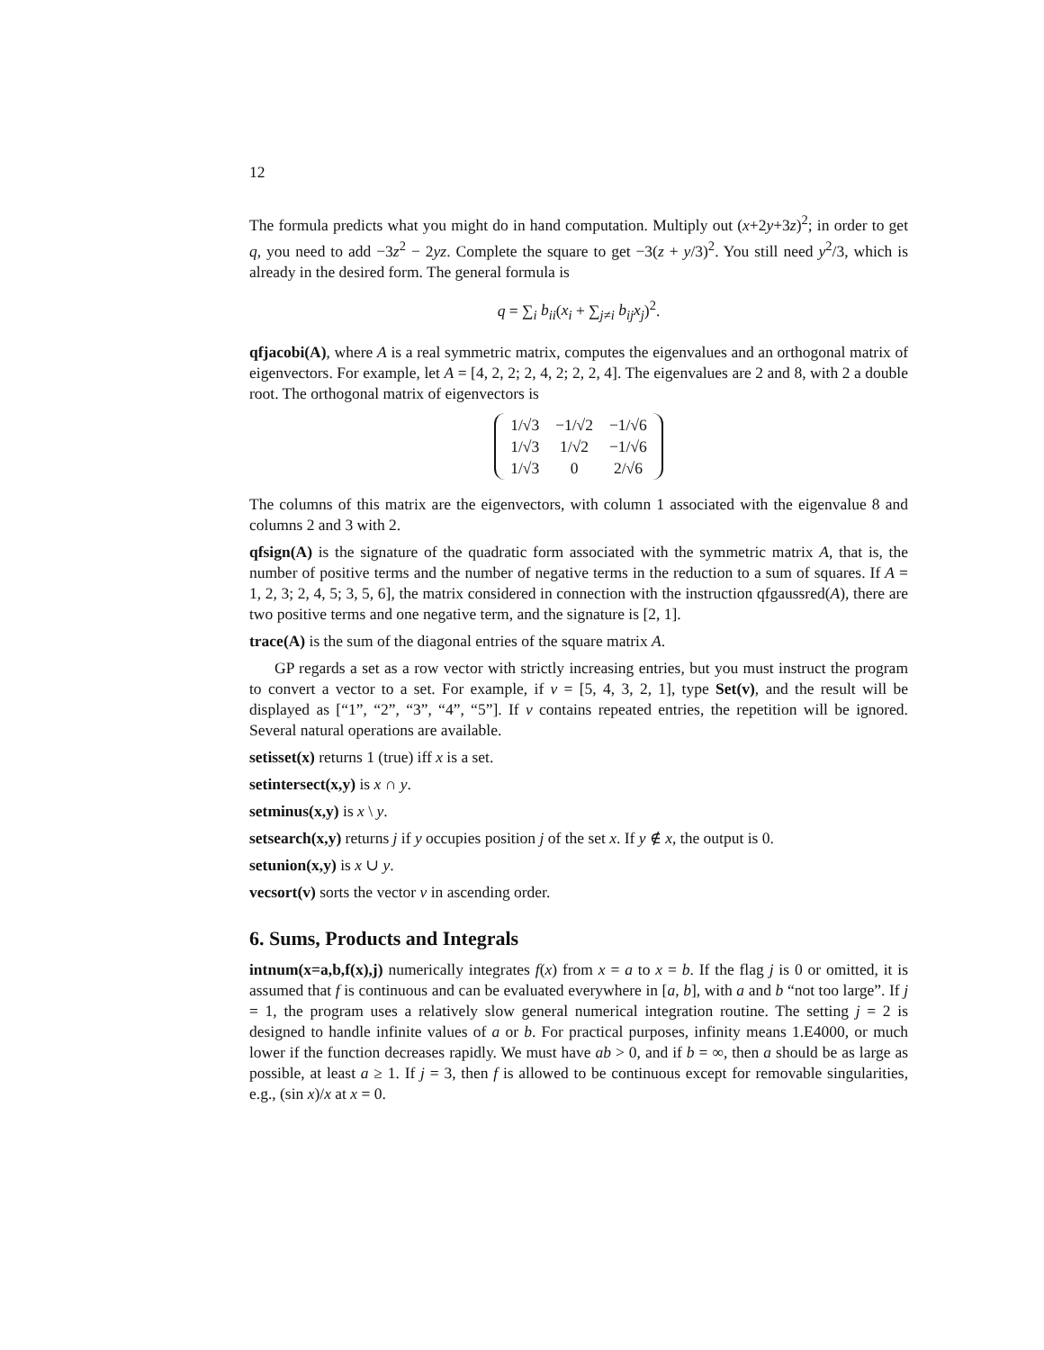12
The formula predicts what you might do in hand computation. Multiply out (x+2y+3z)<sup>2</sup>; in order to get q, you need to add −3z<sup>2</sup> − 2yz. Complete the square to get −3(z + y/3)<sup>2</sup>. You still need y<sup>2</sup>/3, which is already in the desired form. The general formula is
q = ∑<sub>i</sub> b<sub>ii</sub>(x<sub>i</sub> + ∑<sub>j≠i</sub> b<sub>ij</sub>x<sub>j</sub>)<sup>2</sup>.
qfjacobi(A), where A is a real symmetric matrix, computes the eigenvalues and an orthogonal matrix of eigenvectors. For example, let A = [4, 2, 2; 2, 4, 2; 2, 2, 4]. The eigenvalues are 2 and 8, with 2 a double root. The orthogonal matrix of eigenvectors is
| 1/√3 | −1/√2 | −1/√6 |
| 1/√3 | 1/√2 | −1/√6 |
| 1/√3 | 0 | 2/√6 |
The columns of this matrix are the eigenvectors, with column 1 associated with the eigenvalue 8 and columns 2 and 3 with 2.
qfsign(A) is the signature of the quadratic form associated with the symmetric matrix A, that is, the number of positive terms and the number of negative terms in the reduction to a sum of squares. If A = 1, 2, 3; 2, 4, 5; 3, 5, 6], the matrix considered in connection with the instruction qfgaussred(A), there are two positive terms and one negative term, and the signature is [2, 1].
trace(A) is the sum of the diagonal entries of the square matrix A.
GP regards a set as a row vector with strictly increasing entries, but you must instruct the program to convert a vector to a set. For example, if v = [5, 4, 3, 2, 1], type Set(v), and the result will be displayed as [“1”, “2”, “3”, “4”, “5”]. If v contains repeated entries, the repetition will be ignored. Several natural operations are available.
setisset(x) returns 1 (true) iff x is a set.
setintersect(x,y) is x ∩ y.
setminus(x,y) is x \ y.
setsearch(x,y) returns j if y occupies position j of the set x. If y ∉ x, the output is 0.
setunion(x,y) is x ∪ y.
vecsort(v) sorts the vector v in ascending order.
6. Sums, Products and Integrals
intnum(x=a,b,f(x),j) numerically integrates f(x) from x = a to x = b. If the flag j is 0 or omitted, it is assumed that f is continuous and can be evaluated everywhere in [a, b], with a and b “not too large”. If j = 1, the program uses a relatively slow general numerical integration routine. The setting j = 2 is designed to handle infinite values of a or b. For practical purposes, infinity means 1.E4000, or much lower if the function decreases rapidly. We must have ab > 0, and if b = ∞, then a should be as large as possible, at least a ≥ 1. If j = 3, then f is allowed to be continuous except for removable singularities, e.g., (sin x)/x at x = 0.